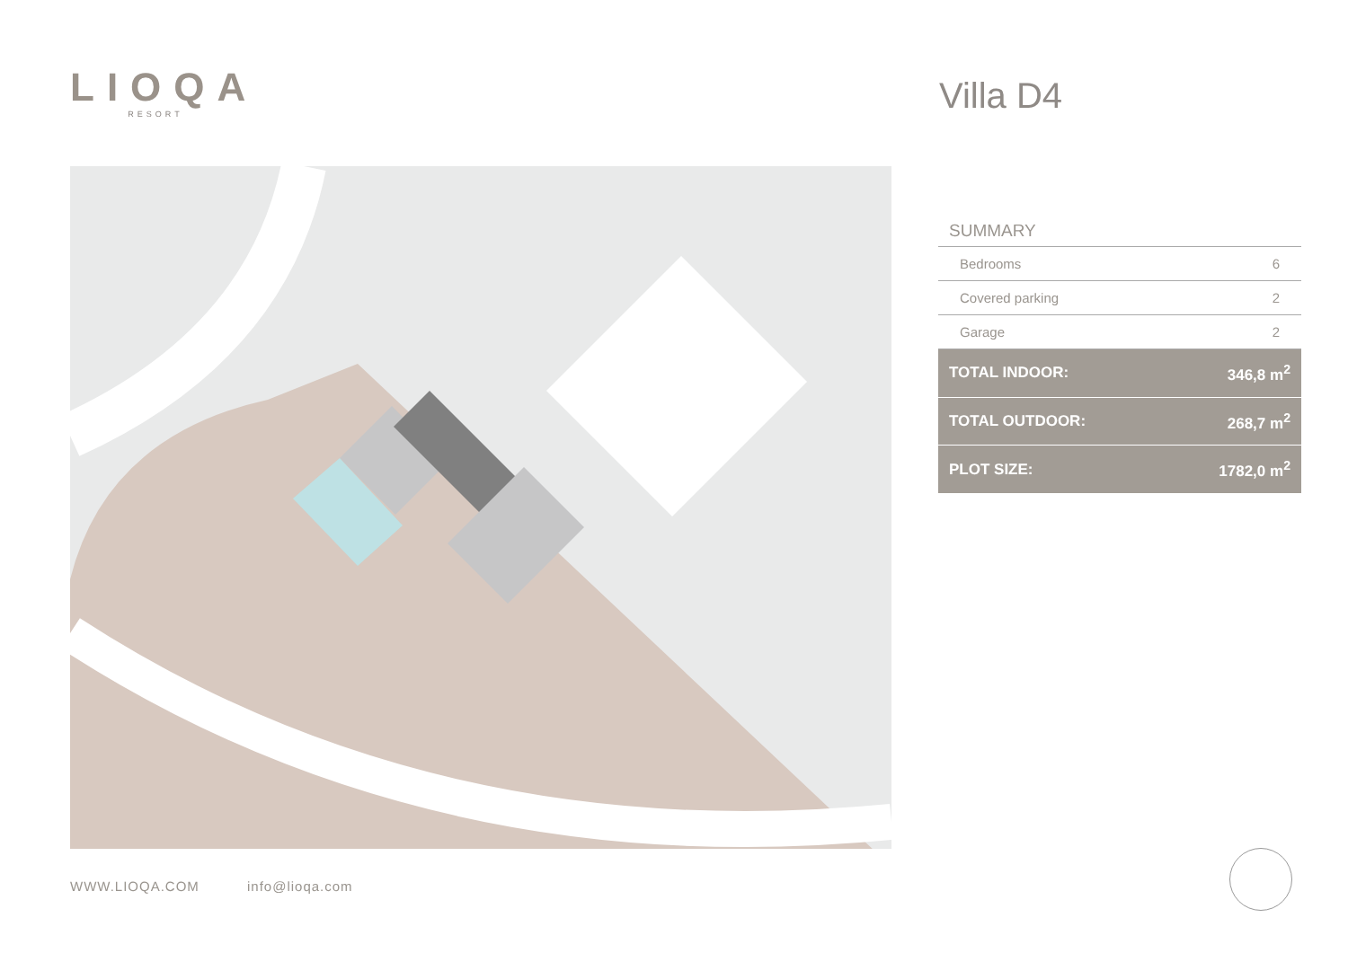LIOQA
RESORT
Villa D4
| SUMMARY | |
| --- | --- |
| Bedrooms | 6 |
| Covered parking | 2 |
| Garage | 2 |
| TOTAL INDOOR: | 346,8 m<sup>2</sup> |
| TOTAL OUTDOOR: | 268,7 m<sup>2</sup> |
| PLOT SIZE: | 1782,0 m<sup>2</sup> |
WWW.LIOQA.COM info@lioqa.com